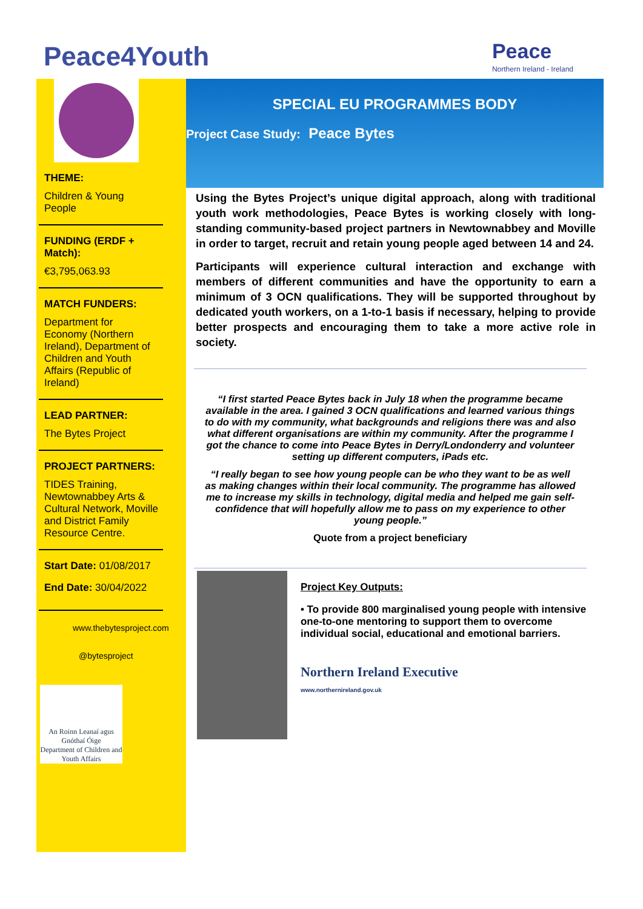Peace4Youth
Peace
Northern Ireland - Ireland
THEME:
Children & Young People
FUNDING (ERDF + Match):
€3,795,063.93
MATCH FUNDERS:
Department for Economy (Northern Ireland), Department of Children and Youth Affairs (Republic of Ireland)
LEAD PARTNER:
The Bytes Project
PROJECT PARTNERS:
TIDES Training, Newtownabbey Arts & Cultural Network, Moville and District Family Resource Centre.
Start Date: 01/08/2017
End Date: 30/04/2022
www.thebytesproject.com
@bytesproject
An Roinn Leanaí agus Gnóthaí Óige
Department of Children and Youth Affairs
SPECIAL EU PROGRAMMES BODY
Project Case Study: Peace Bytes
Using the Bytes Project’s unique digital approach, along with traditional youth work methodologies, Peace Bytes is working closely with long-standing community-based project partners in Newtownabbey and Moville in order to target, recruit and retain young people aged between 14 and 24.
Participants will experience cultural interaction and exchange with members of different communities and have the opportunity to earn a minimum of 3 OCN qualifications. They will be supported throughout by dedicated youth workers, on a 1-to-1 basis if necessary, helping to provide better prospects and encouraging them to take a more active role in society.
“I first started Peace Bytes back in July 18 when the programme became available in the area. I gained 3 OCN qualifications and learned various things to do with my community, what backgrounds and religions there was and also what different organisations are within my community. After the programme I got the chance to come into Peace Bytes in Derry/Londonderry and volunteer setting up different computers, iPads etc.
“I really began to see how young people can be who they want to be as well as making changes within their local community. The programme has allowed me to increase my skills in technology, digital media and helped me gain self-confidence that will hopefully allow me to pass on my experience to other young people.”
Quote from a project beneficiary
Project Key Outputs:
• To provide 800 marginalised young people with intensive one-to-one mentoring to support them to overcome individual social, educational and emotional barriers.
Northern Ireland Executive
www.northernireland.gov.uk